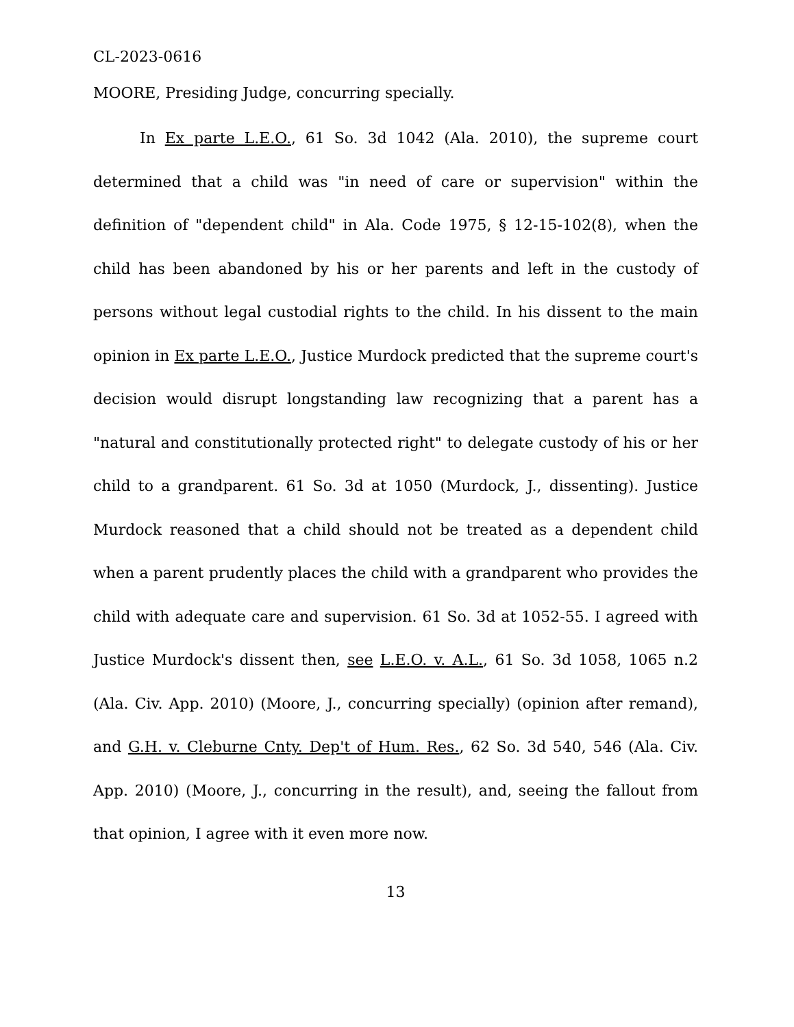CL-2023-0616
MOORE, Presiding Judge, concurring specially.
In Ex parte L.E.O., 61 So. 3d 1042 (Ala. 2010), the supreme court determined that a child was "in need of care or supervision" within the definition of "dependent child" in Ala. Code 1975, § 12-15-102(8), when the child has been abandoned by his or her parents and left in the custody of persons without legal custodial rights to the child. In his dissent to the main opinion in Ex parte L.E.O., Justice Murdock predicted that the supreme court's decision would disrupt longstanding law recognizing that a parent has a "natural and constitutionally protected right" to delegate custody of his or her child to a grandparent. 61 So. 3d at 1050 (Murdock, J., dissenting). Justice Murdock reasoned that a child should not be treated as a dependent child when a parent prudently places the child with a grandparent who provides the child with adequate care and supervision. 61 So. 3d at 1052-55. I agreed with Justice Murdock's dissent then, see L.E.O. v. A.L., 61 So. 3d 1058, 1065 n.2 (Ala. Civ. App. 2010) (Moore, J., concurring specially) (opinion after remand), and G.H. v. Cleburne Cnty. Dep't of Hum. Res., 62 So. 3d 540, 546 (Ala. Civ. App. 2010) (Moore, J., concurring in the result), and, seeing the fallout from that opinion, I agree with it even more now.
13